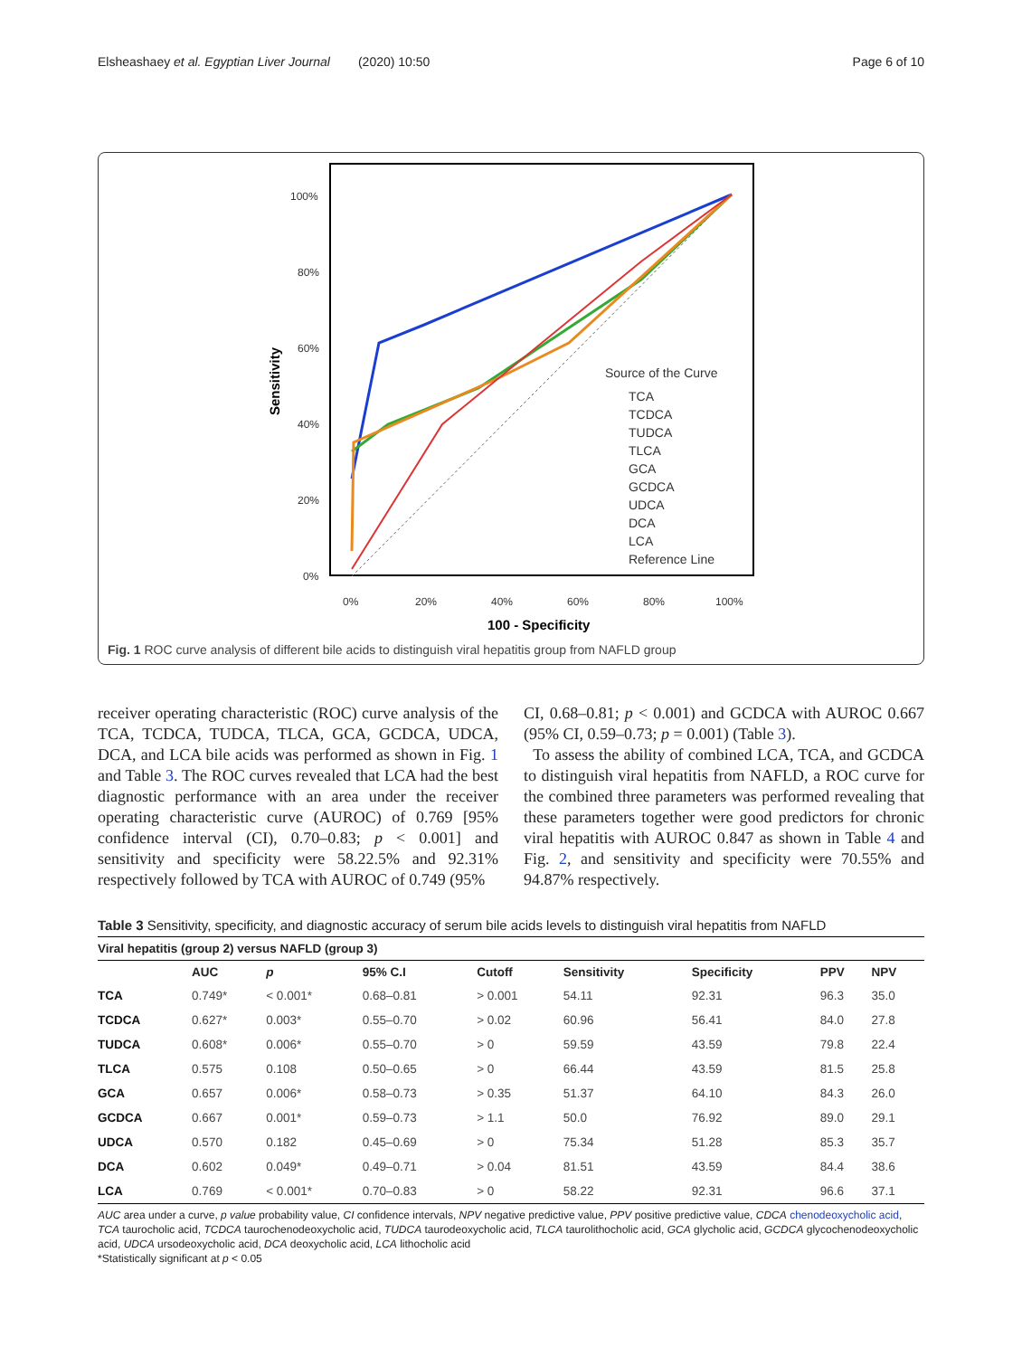Elsheashaey et al. Egyptian Liver Journal (2020) 10:50 Page 6 of 10
100%
80%
60%
40%
20%
0%
0%
20%
40%
60%
80%
100%
100 - Specificity
Sensitivity
Source of the Curve
TCA
TCDCA
TUDCA
TLCA
GCA
GCDCA
UDCA
DCA
LCA
Reference Line
Fig. 1 ROC curve analysis of different bile acids to distinguish viral hepatitis group from NAFLD group
receiver operating characteristic (ROC) curve analysis of the TCA, TCDCA, TUDCA, TLCA, GCA, GCDCA, UDCA, DCA, and LCA bile acids was performed as shown in Fig. 1 and Table 3. The ROC curves revealed that LCA had the best diagnostic performance with an area under the receiver operating characteristic curve (AUROC) of 0.769 [95% confidence interval (CI), 0.70–0.83; p < 0.001] and sensitivity and specificity were 58.22.5% and 92.31% respectively followed by TCA with AUROC of 0.749 (95%
CI, 0.68–0.81; p < 0.001) and GCDCA with AUROC 0.667 (95% CI, 0.59–0.73; p = 0.001) (Table 3).
To assess the ability of combined LCA, TCA, and GCDCA to distinguish viral hepatitis from NAFLD, a ROC curve for the combined three parameters was performed revealing that these parameters together were good predictors for chronic viral hepatitis with AUROC 0.847 as shown in Table 4 and Fig. 2, and sensitivity and specificity were 70.55% and 94.87% respectively.
Table 3 Sensitivity, specificity, and diagnostic accuracy of serum bile acids levels to distinguish viral hepatitis from NAFLD
| Viral hepatitis (group 2) versus NAFLD (group 3) | | | | | | | | |
| --- | --- | --- | --- | --- | --- | --- | --- | --- |
| | AUC | p | 95% C.I | Cutoff | Sensitivity | Specificity | PPV | NPV |
| TCA | 0.749* | < 0.001* | 0.68–0.81 | > 0.001 | 54.11 | 92.31 | 96.3 | 35.0 |
| TCDCA | 0.627* | 0.003* | 0.55–0.70 | > 0.02 | 60.96 | 56.41 | 84.0 | 27.8 |
| TUDCA | 0.608* | 0.006* | 0.55–0.70 | > 0 | 59.59 | 43.59 | 79.8 | 22.4 |
| TLCA | 0.575 | 0.108 | 0.50–0.65 | > 0 | 66.44 | 43.59 | 81.5 | 25.8 |
| GCA | 0.657 | 0.006* | 0.58–0.73 | > 0.35 | 51.37 | 64.10 | 84.3 | 26.0 |
| GCDCA | 0.667 | 0.001* | 0.59–0.73 | > 1.1 | 50.0 | 76.92 | 89.0 | 29.1 |
| UDCA | 0.570 | 0.182 | 0.45–0.69 | > 0 | 75.34 | 51.28 | 85.3 | 35.7 |
| DCA | 0.602 | 0.049* | 0.49–0.71 | > 0.04 | 81.51 | 43.59 | 84.4 | 38.6 |
| LCA | 0.769 | < 0.001* | 0.70–0.83 | > 0 | 58.22 | 92.31 | 96.6 | 37.1 |
AUC area under a curve, p value probability value, CI confidence intervals, NPV negative predictive value, PPV positive predictive value, CDCA chenodeoxycholic acid, TCA taurocholic acid, TCDCA taurochenodeoxycholic acid, TUDCA taurodeoxycholic acid, TLCA taurolithocholic acid, GCA glycholic acid, GCDCA glycochenodeoxycholic acid, UDCA ursodeoxycholic acid, DCA deoxycholic acid, LCA lithocholic acid
*Statistically significant at p < 0.05